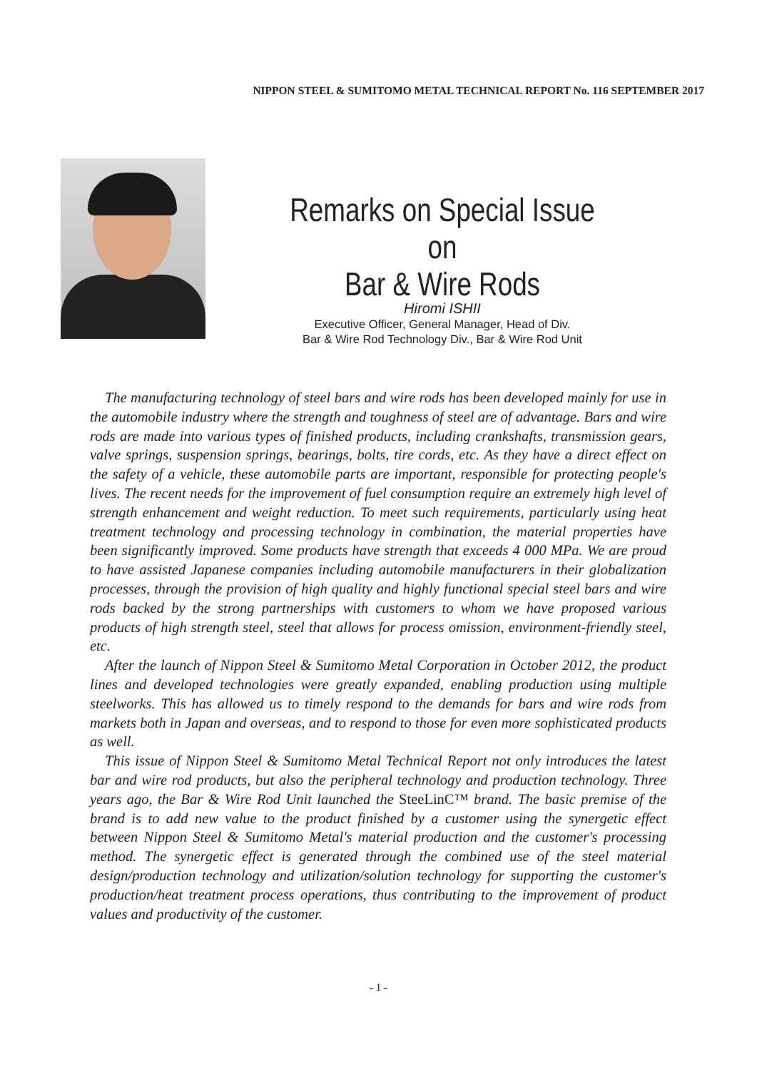NIPPON STEEL & SUMITOMO METAL TECHNICAL REPORT No. 116 SEPTEMBER 2017
Remarks on Special Issue on
Bar & Wire Rods
Hiromi ISHII
Executive Officer, General Manager, Head of Div.
Bar & Wire Rod Technology Div., Bar & Wire Rod Unit
The manufacturing technology of steel bars and wire rods has been developed mainly for use in the automobile industry where the strength and toughness of steel are of advantage. Bars and wire rods are made into various types of finished products, including crankshafts, transmission gears, valve springs, suspension springs, bearings, bolts, tire cords, etc. As they have a direct effect on the safety of a vehicle, these automobile parts are important, responsible for protecting people's lives. The recent needs for the improvement of fuel consumption require an extremely high level of strength enhancement and weight reduction. To meet such requirements, particularly using heat treatment technology and processing technology in combination, the material properties have been significantly improved. Some products have strength that exceeds 4 000 MPa. We are proud to have assisted Japanese companies including automobile manufacturers in their globalization processes, through the provision of high quality and highly functional special steel bars and wire rods backed by the strong partnerships with customers to whom we have proposed various products of high strength steel, steel that allows for process omission, environment-friendly steel, etc.
After the launch of Nippon Steel & Sumitomo Metal Corporation in October 2012, the product lines and developed technologies were greatly expanded, enabling production using multiple steelworks. This has allowed us to timely respond to the demands for bars and wire rods from markets both in Japan and overseas, and to respond to those for even more sophisticated products as well.
This issue of Nippon Steel & Sumitomo Metal Technical Report not only introduces the latest bar and wire rod products, but also the peripheral technology and production technology. Three years ago, the Bar & Wire Rod Unit launched the SteeLinC™ brand. The basic premise of the brand is to add new value to the product finished by a customer using the synergetic effect between Nippon Steel & Sumitomo Metal's material production and the customer's processing method. The synergetic effect is generated through the combined use of the steel material design/production technology and utilization/solution technology for supporting the customer's production/heat treatment process operations, thus contributing to the improvement of product values and productivity of the customer.
- 1 -